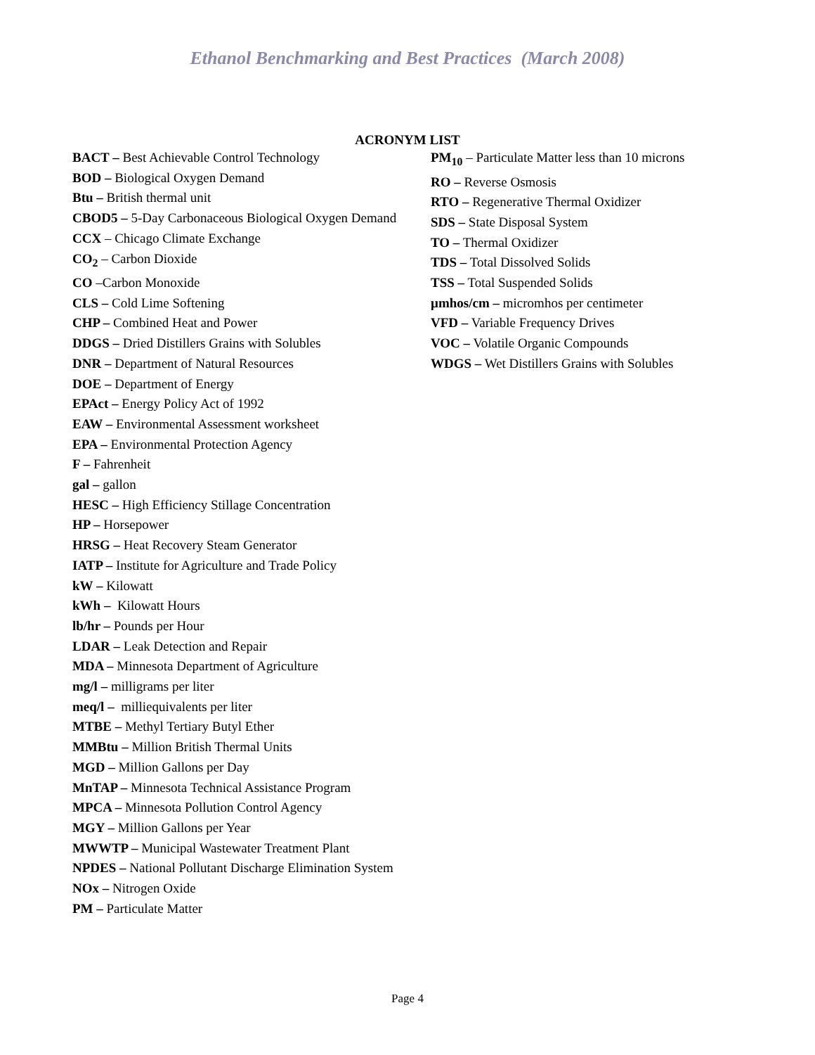Ethanol Benchmarking and Best Practices (March 2008)
ACRONYM LIST
BACT – Best Achievable Control Technology
BOD – Biological Oxygen Demand
Btu – British thermal unit
CBOD5 – 5-Day Carbonaceous Biological Oxygen Demand
CCX – Chicago Climate Exchange
CO<sub>2</sub> – Carbon Dioxide
CO –Carbon Monoxide
CLS – Cold Lime Softening
CHP – Combined Heat and Power
DDGS – Dried Distillers Grains with Solubles
DNR – Department of Natural Resources
DOE – Department of Energy
EPAct – Energy Policy Act of 1992
EAW – Environmental Assessment worksheet
EPA – Environmental Protection Agency
F – Fahrenheit
gal – gallon
HESC – High Efficiency Stillage Concentration
HP – Horsepower
HRSG – Heat Recovery Steam Generator
IATP – Institute for Agriculture and Trade Policy
kW – Kilowatt
kWh – Kilowatt Hours
lb/hr – Pounds per Hour
LDAR – Leak Detection and Repair
MDA – Minnesota Department of Agriculture
mg/l – milligrams per liter
meq/l – milliequivalents per liter
MTBE – Methyl Tertiary Butyl Ether
MMBtu – Million British Thermal Units
MGD – Million Gallons per Day
MnTAP – Minnesota Technical Assistance Program
MPCA – Minnesota Pollution Control Agency
MGY – Million Gallons per Year
MWWTP – Municipal Wastewater Treatment Plant
NPDES – National Pollutant Discharge Elimination System
NOx – Nitrogen Oxide
PM – Particulate Matter
PM<sub>10</sub> – Particulate Matter less than 10 microns
RO – Reverse Osmosis
RTO – Regenerative Thermal Oxidizer
SDS – State Disposal System
TO – Thermal Oxidizer
TDS – Total Dissolved Solids
TSS – Total Suspended Solids
µmhos/cm – micromhos per centimeter
VFD – Variable Frequency Drives
VOC – Volatile Organic Compounds
WDGS – Wet Distillers Grains with Solubles
Page 4